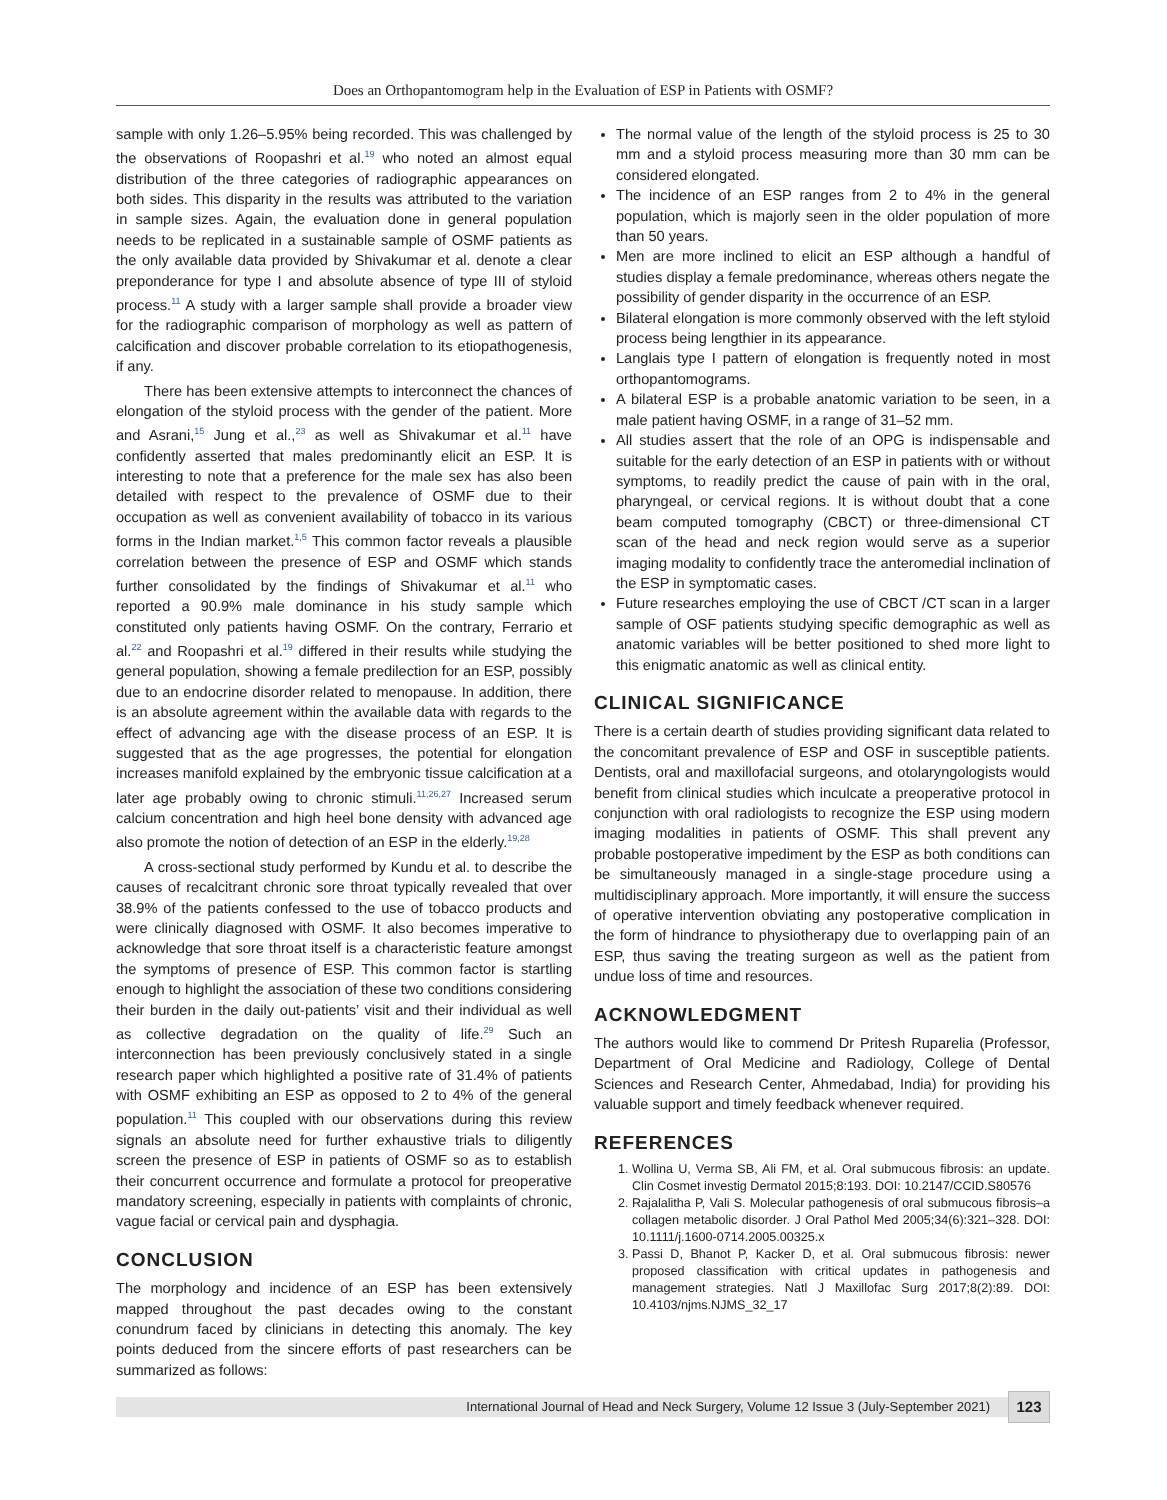Does an Orthopantomogram help in the Evaluation of ESP in Patients with OSMF?
sample with only 1.26–5.95% being recorded. This was challenged by the observations of Roopashri et al.<sup>19</sup> who noted an almost equal distribution of the three categories of radiographic appearances on both sides. This disparity in the results was attributed to the variation in sample sizes. Again, the evaluation done in general population needs to be replicated in a sustainable sample of OSMF patients as the only available data provided by Shivakumar et al. denote a clear preponderance for type I and absolute absence of type III of styloid process.<sup>11</sup> A study with a larger sample shall provide a broader view for the radiographic comparison of morphology as well as pattern of calcification and discover probable correlation to its etiopathogenesis, if any.
There has been extensive attempts to interconnect the chances of elongation of the styloid process with the gender of the patient. More and Asrani,<sup>15</sup> Jung et al.,<sup>23</sup> as well as Shivakumar et al.<sup>11</sup> have confidently asserted that males predominantly elicit an ESP. It is interesting to note that a preference for the male sex has also been detailed with respect to the prevalence of OSMF due to their occupation as well as convenient availability of tobacco in its various forms in the Indian market.<sup>1,5</sup> This common factor reveals a plausible correlation between the presence of ESP and OSMF which stands further consolidated by the findings of Shivakumar et al.<sup>11</sup> who reported a 90.9% male dominance in his study sample which constituted only patients having OSMF. On the contrary, Ferrario et al.<sup>22</sup> and Roopashri et al.<sup>19</sup> differed in their results while studying the general population, showing a female predilection for an ESP, possibly due to an endocrine disorder related to menopause. In addition, there is an absolute agreement within the available data with regards to the effect of advancing age with the disease process of an ESP. It is suggested that as the age progresses, the potential for elongation increases manifold explained by the embryonic tissue calcification at a later age probably owing to chronic stimuli.<sup>11,26,27</sup> Increased serum calcium concentration and high heel bone density with advanced age also promote the notion of detection of an ESP in the elderly.<sup>19,28</sup>
A cross-sectional study performed by Kundu et al. to describe the causes of recalcitrant chronic sore throat typically revealed that over 38.9% of the patients confessed to the use of tobacco products and were clinically diagnosed with OSMF. It also becomes imperative to acknowledge that sore throat itself is a characteristic feature amongst the symptoms of presence of ESP. This common factor is startling enough to highlight the association of these two conditions considering their burden in the daily out-patients’ visit and their individual as well as collective degradation on the quality of life.<sup>29</sup> Such an interconnection has been previously conclusively stated in a single research paper which highlighted a positive rate of 31.4% of patients with OSMF exhibiting an ESP as opposed to 2 to 4% of the general population.<sup>11</sup> This coupled with our observations during this review signals an absolute need for further exhaustive trials to diligently screen the presence of ESP in patients of OSMF so as to establish their concurrent occurrence and formulate a protocol for preoperative mandatory screening, especially in patients with complaints of chronic, vague facial or cervical pain and dysphagia.
CONCLUSION
The morphology and incidence of an ESP has been extensively mapped throughout the past decades owing to the constant conundrum faced by clinicians in detecting this anomaly. The key points deduced from the sincere efforts of past researchers can be summarized as follows:
The normal value of the length of the styloid process is 25 to 30 mm and a styloid process measuring more than 30 mm can be considered elongated.
The incidence of an ESP ranges from 2 to 4% in the general population, which is majorly seen in the older population of more than 50 years.
Men are more inclined to elicit an ESP although a handful of studies display a female predominance, whereas others negate the possibility of gender disparity in the occurrence of an ESP.
Bilateral elongation is more commonly observed with the left styloid process being lengthier in its appearance.
Langlais type I pattern of elongation is frequently noted in most orthopantomograms.
A bilateral ESP is a probable anatomic variation to be seen, in a male patient having OSMF, in a range of 31–52 mm.
All studies assert that the role of an OPG is indispensable and suitable for the early detection of an ESP in patients with or without symptoms, to readily predict the cause of pain with in the oral, pharyngeal, or cervical regions. It is without doubt that a cone beam computed tomography (CBCT) or three-dimensional CT scan of the head and neck region would serve as a superior imaging modality to confidently trace the anteromedial inclination of the ESP in symptomatic cases.
Future researches employing the use of CBCT /CT scan in a larger sample of OSF patients studying specific demographic as well as anatomic variables will be better positioned to shed more light to this enigmatic anatomic as well as clinical entity.
CLINICAL SIGNIFICANCE
There is a certain dearth of studies providing significant data related to the concomitant prevalence of ESP and OSF in susceptible patients. Dentists, oral and maxillofacial surgeons, and otolaryngologists would benefit from clinical studies which inculcate a preoperative protocol in conjunction with oral radiologists to recognize the ESP using modern imaging modalities in patients of OSMF. This shall prevent any probable postoperative impediment by the ESP as both conditions can be simultaneously managed in a single-stage procedure using a multidisciplinary approach. More importantly, it will ensure the success of operative intervention obviating any postoperative complication in the form of hindrance to physiotherapy due to overlapping pain of an ESP, thus saving the treating surgeon as well as the patient from undue loss of time and resources.
ACKNOWLEDGMENT
The authors would like to commend Dr Pritesh Ruparelia (Professor, Department of Oral Medicine and Radiology, College of Dental Sciences and Research Center, Ahmedabad, India) for providing his valuable support and timely feedback whenever required.
REFERENCES
1. Wollina U, Verma SB, Ali FM, et al. Oral submucous fibrosis: an update. Clin Cosmet investig Dermatol 2015;8:193. DOI: 10.2147/CCID.S80576
2. Rajalalitha P, Vali S. Molecular pathogenesis of oral submucous fibrosis–a collagen metabolic disorder. J Oral Pathol Med 2005;34(6):321–328. DOI: 10.1111/j.1600-0714.2005.00325.x
3. Passi D, Bhanot P, Kacker D, et al. Oral submucous fibrosis: newer proposed classification with critical updates in pathogenesis and management strategies. Natl J Maxillofac Surg 2017;8(2):89. DOI: 10.4103/njms.NJMS_32_17
International Journal of Head and Neck Surgery, Volume 12 Issue 3 (July-September 2021)
123